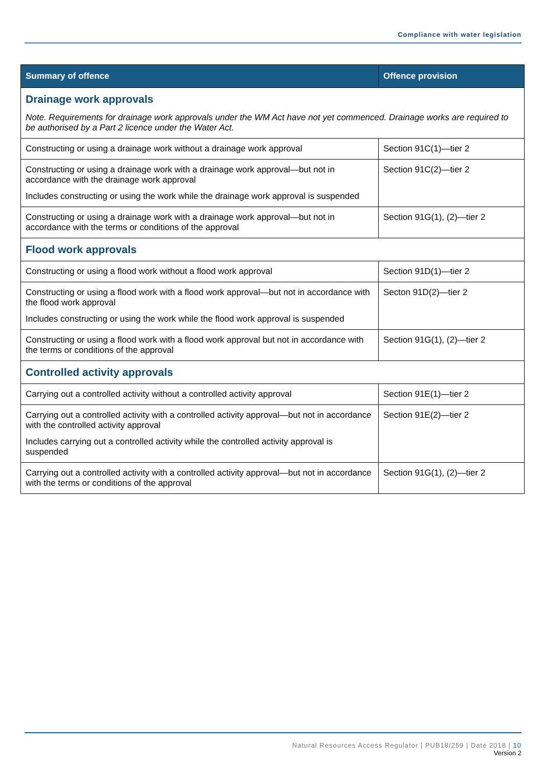Compliance with water legislation
| Summary of offence | Offence provision |
| --- | --- |
| Drainage work approvals Note. Requirements for drainage work approvals under the WM Act have not yet commenced. Drainage works are required to be authorised by a Part 2 licence under the Water Act. | |
| Constructing or using a drainage work without a drainage work approval | Section 91C(1)—tier 2 |
| Constructing or using a drainage work with a drainage work approval—but not in accordance with the drainage work approval Includes constructing or using the work while the drainage work approval is suspended | Section 91C(2)—tier 2 |
| Constructing or using a drainage work with a drainage work approval—but not in accordance with the terms or conditions of the approval | Section 91G(1), (2)—tier 2 |
| Flood work approvals | |
| Constructing or using a flood work without a flood work approval | Section 91D(1)—tier 2 |
| Constructing or using a flood work with a flood work approval—but not in accordance with the flood work approval Includes constructing or using the work while the flood work approval is suspended | Secton 91D(2)—tier 2 |
| Constructing or using a flood work with a flood work approval but not in accordance with the terms or conditions of the approval | Section 91G(1), (2)—tier 2 |
| Controlled activity approvals | |
| Carrying out a controlled activity without a controlled activity approval | Section 91E(1)—tier 2 |
| Carrying out a controlled activity with a controlled activity approval—but not in accordance with the controlled activity approval Includes carrying out a controlled activity while the controlled activity approval is suspended | Section 91E(2)—tier 2 |
| Carrying out a controlled activity with a controlled activity approval—but not in accordance with the terms or conditions of the approval | Section 91G(1), (2)—tier 2 |
Natural Resources Access Regulator | PUB18/259 | Date 2018 | 10
Version 2